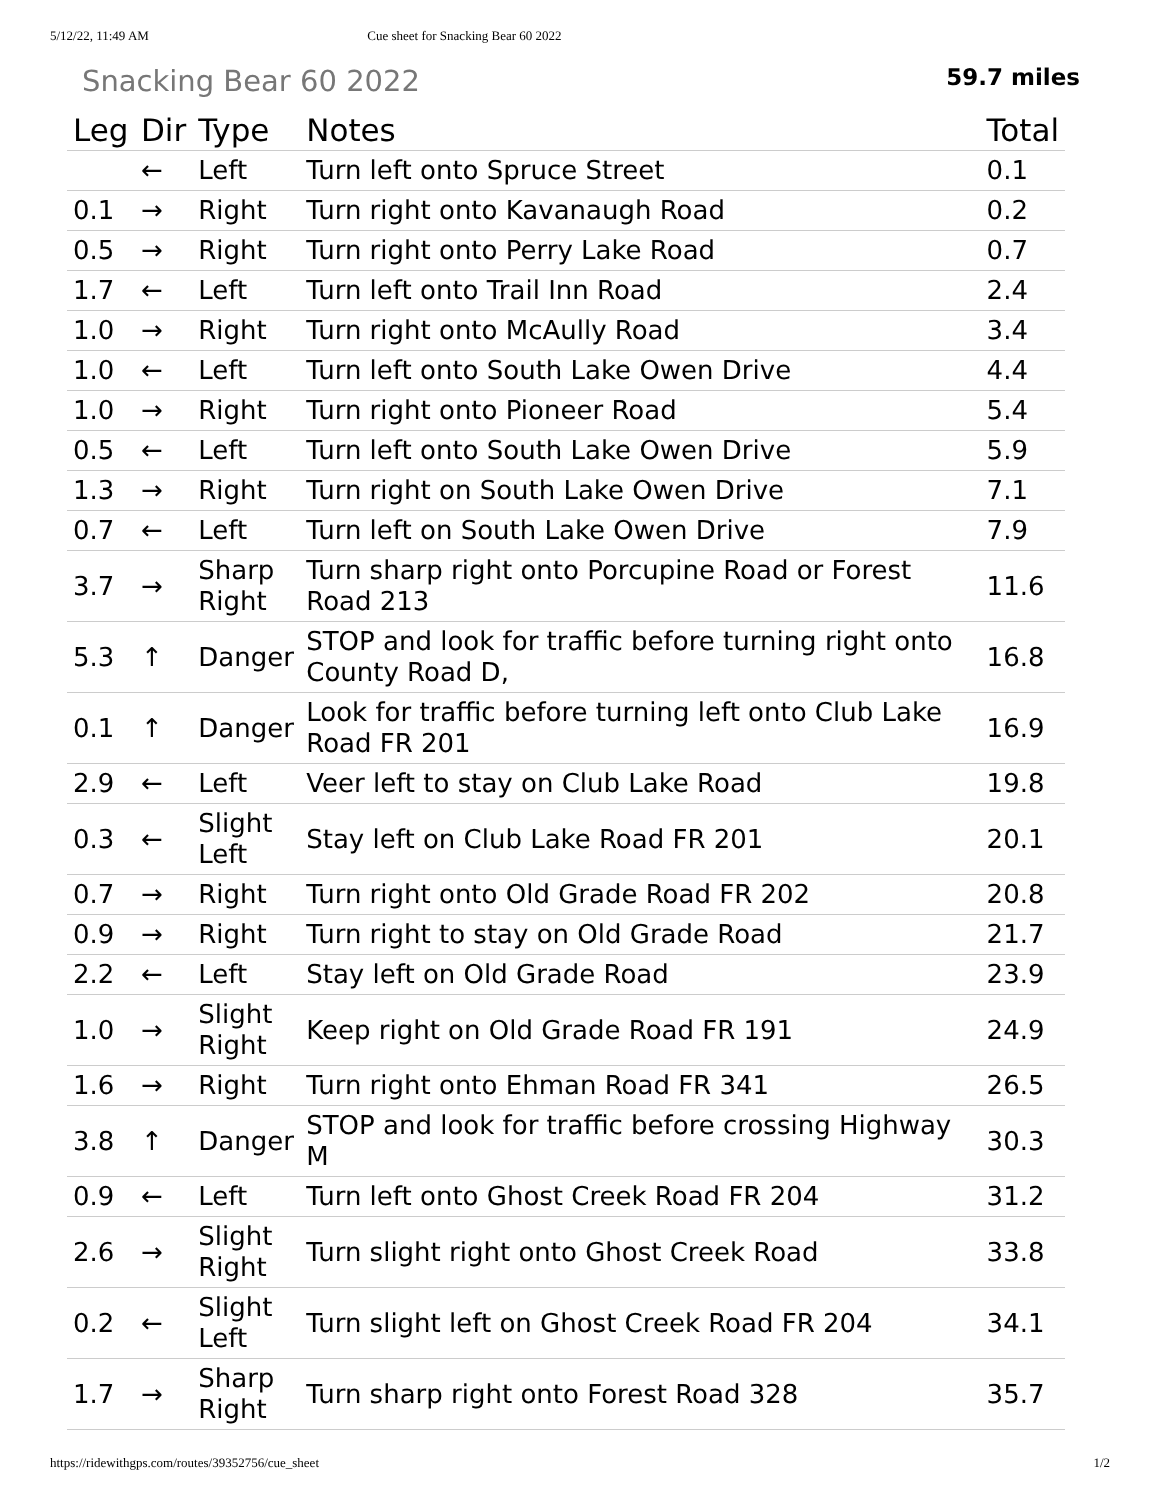5/12/22, 11:49 AM Cue sheet for Snacking Bear 60 2022
Snacking Bear 60 2022
59.7 miles
| Leg | Dir | Type | Notes | Total |
| --- | --- | --- | --- | --- |
| | ← | Left | Turn left onto Spruce Street | 0.1 |
| 0.1 | → | Right | Turn right onto Kavanaugh Road | 0.2 |
| 0.5 | → | Right | Turn right onto Perry Lake Road | 0.7 |
| 1.7 | ← | Left | Turn left onto Trail Inn Road | 2.4 |
| 1.0 | → | Right | Turn right onto McAully Road | 3.4 |
| 1.0 | ← | Left | Turn left onto South Lake Owen Drive | 4.4 |
| 1.0 | → | Right | Turn right onto Pioneer Road | 5.4 |
| 0.5 | ← | Left | Turn left onto South Lake Owen Drive | 5.9 |
| 1.3 | → | Right | Turn right on South Lake Owen Drive | 7.1 |
| 0.7 | ← | Left | Turn left on South Lake Owen Drive | 7.9 |
| 3.7 | → | Sharp Right | Turn sharp right onto Porcupine Road or Forest Road 213 | 11.6 |
| 5.3 | ↑ | Danger | STOP and look for traffic before turning right onto County Road D, | 16.8 |
| 0.1 | ↑ | Danger | Look for traffic before turning left onto Club Lake Road FR 201 | 16.9 |
| 2.9 | ← | Left | Veer left to stay on Club Lake Road | 19.8 |
| 0.3 | ← | Slight Left | Stay left on Club Lake Road FR 201 | 20.1 |
| 0.7 | → | Right | Turn right onto Old Grade Road FR 202 | 20.8 |
| 0.9 | → | Right | Turn right to stay on Old Grade Road | 21.7 |
| 2.2 | ← | Left | Stay left on Old Grade Road | 23.9 |
| 1.0 | → | Slight Right | Keep right on Old Grade Road FR 191 | 24.9 |
| 1.6 | → | Right | Turn right onto Ehman Road FR 341 | 26.5 |
| 3.8 | ↑ | Danger | STOP and look for traffic before crossing Highway M | 30.3 |
| 0.9 | ← | Left | Turn left onto Ghost Creek Road FR 204 | 31.2 |
| 2.6 | → | Slight Right | Turn slight right onto Ghost Creek Road | 33.8 |
| 0.2 | ← | Slight Left | Turn slight left on Ghost Creek Road FR 204 | 34.1 |
| 1.7 | → | Sharp Right | Turn sharp right onto Forest Road 328 | 35.7 |
https://ridewithgps.com/routes/39352756/cue_sheet 1/2